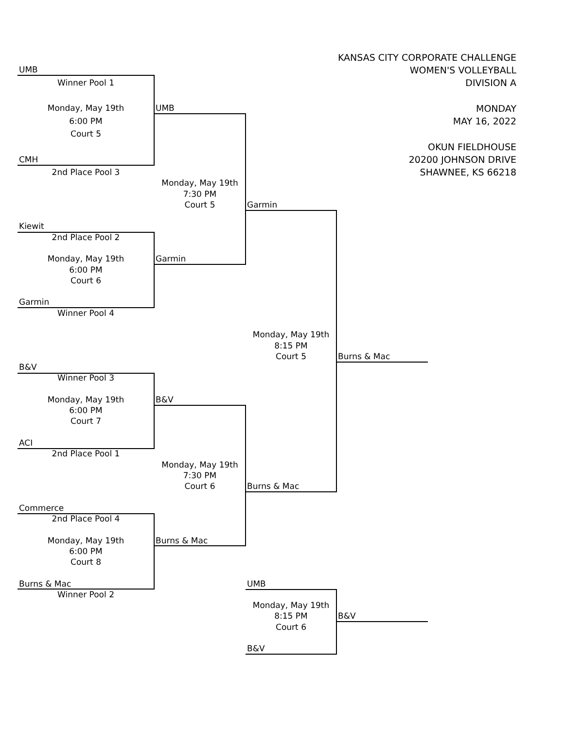KANSAS CITY CORPORATE CHALLENGE
WOMEN'S VOLLEYBALL
DIVISION A
MONDAY
MAY 16, 2022
OKUN FIELDHOUSE
20200 JOHNSON DRIVE
SHAWNEE, KS 66218
Garmin
Monday, May 19th
8:15 PM
Court 5
Burns & Mac
UMB
Monday, May 19th
8:15 PM
Court 6
B&V
Burns & Mac
B&V
UMB
Monday, May 19th
7:30 PM
Court 5
Garmin
B&V
Monday, May 19th
7:30 PM
Court 6
Burns & Mac
UMB
Winner Pool 1
Monday, May 19th
6:00 PM
Court 5
CMH
2nd Place Pool 3
Kiewit
2nd Place Pool 2
Monday, May 19th
6:00 PM
Court 6
Garmin
Winner Pool 4
B&V
Winner Pool 3
Monday, May 19th
6:00 PM
Court 7
ACI
2nd Place Pool 1
Commerce
2nd Place Pool 4
Monday, May 19th
6:00 PM
Court 8
Burns & Mac
Winner Pool 2